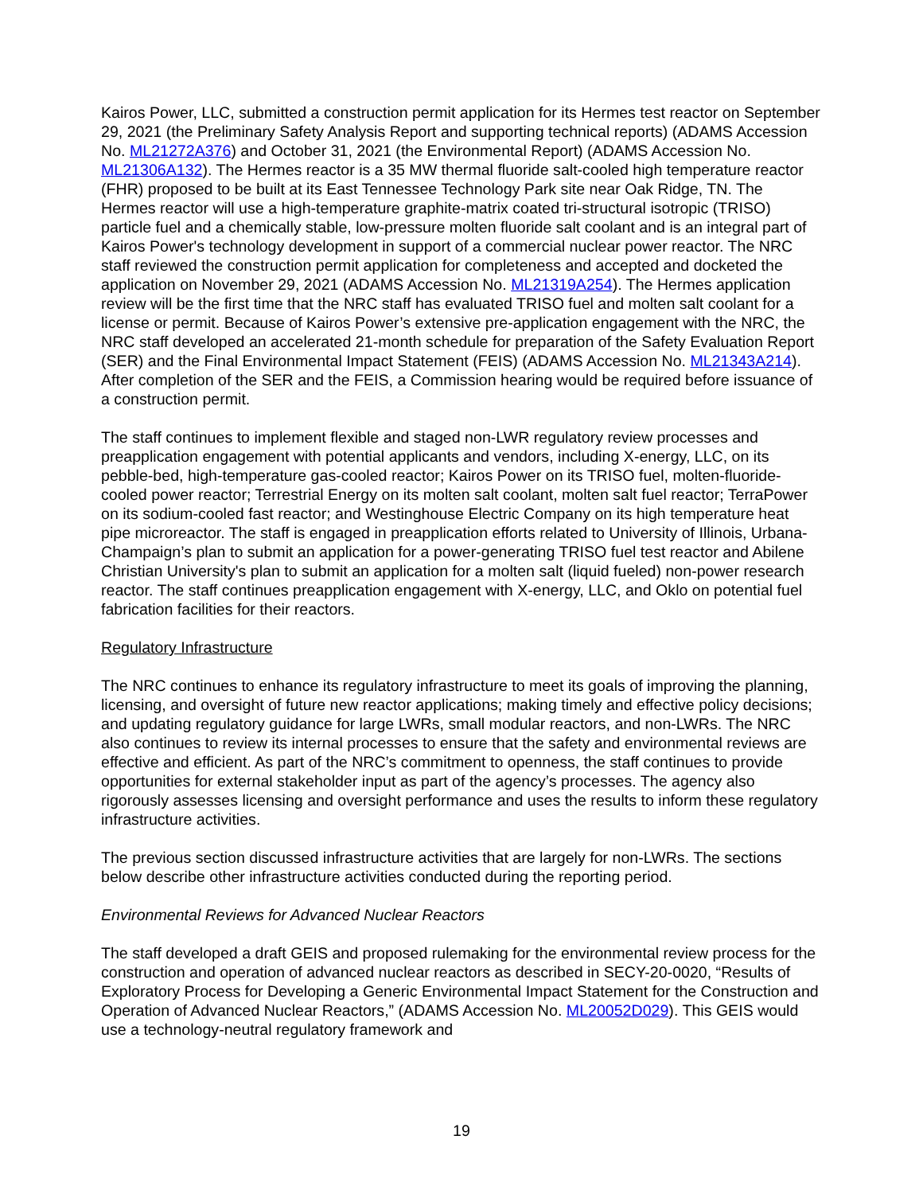Kairos Power, LLC, submitted a construction permit application for its Hermes test reactor on September 29, 2021 (the Preliminary Safety Analysis Report and supporting technical reports) (ADAMS Accession No. ML21272A376) and October 31, 2021 (the Environmental Report) (ADAMS Accession No. ML21306A132). The Hermes reactor is a 35 MW thermal fluoride salt-cooled high temperature reactor (FHR) proposed to be built at its East Tennessee Technology Park site near Oak Ridge, TN. The Hermes reactor will use a high-temperature graphite-matrix coated tri-structural isotropic (TRISO) particle fuel and a chemically stable, low-pressure molten fluoride salt coolant and is an integral part of Kairos Power's technology development in support of a commercial nuclear power reactor. The NRC staff reviewed the construction permit application for completeness and accepted and docketed the application on November 29, 2021 (ADAMS Accession No. ML21319A254). The Hermes application review will be the first time that the NRC staff has evaluated TRISO fuel and molten salt coolant for a license or permit. Because of Kairos Power’s extensive pre-application engagement with the NRC, the NRC staff developed an accelerated 21-month schedule for preparation of the Safety Evaluation Report (SER) and the Final Environmental Impact Statement (FEIS) (ADAMS Accession No. ML21343A214). After completion of the SER and the FEIS, a Commission hearing would be required before issuance of a construction permit.
The staff continues to implement flexible and staged non-LWR regulatory review processes and preapplication engagement with potential applicants and vendors, including X-energy, LLC, on its pebble-bed, high-temperature gas-cooled reactor; Kairos Power on its TRISO fuel, molten-fluoride-cooled power reactor; Terrestrial Energy on its molten salt coolant, molten salt fuel reactor; TerraPower on its sodium-cooled fast reactor; and Westinghouse Electric Company on its high temperature heat pipe microreactor. The staff is engaged in preapplication efforts related to University of Illinois, Urbana-Champaign’s plan to submit an application for a power-generating TRISO fuel test reactor and Abilene Christian University's plan to submit an application for a molten salt (liquid fueled) non-power research reactor. The staff continues preapplication engagement with X-energy, LLC, and Oklo on potential fuel fabrication facilities for their reactors.
Regulatory Infrastructure
The NRC continues to enhance its regulatory infrastructure to meet its goals of improving the planning, licensing, and oversight of future new reactor applications; making timely and effective policy decisions; and updating regulatory guidance for large LWRs, small modular reactors, and non-LWRs. The NRC also continues to review its internal processes to ensure that the safety and environmental reviews are effective and efficient. As part of the NRC’s commitment to openness, the staff continues to provide opportunities for external stakeholder input as part of the agency’s processes. The agency also rigorously assesses licensing and oversight performance and uses the results to inform these regulatory infrastructure activities.
The previous section discussed infrastructure activities that are largely for non-LWRs. The sections below describe other infrastructure activities conducted during the reporting period.
Environmental Reviews for Advanced Nuclear Reactors
The staff developed a draft GEIS and proposed rulemaking for the environmental review process for the construction and operation of advanced nuclear reactors as described in SECY-20-0020, “Results of Exploratory Process for Developing a Generic Environmental Impact Statement for the Construction and Operation of Advanced Nuclear Reactors,” (ADAMS Accession No. ML20052D029). This GEIS would use a technology-neutral regulatory framework and
19